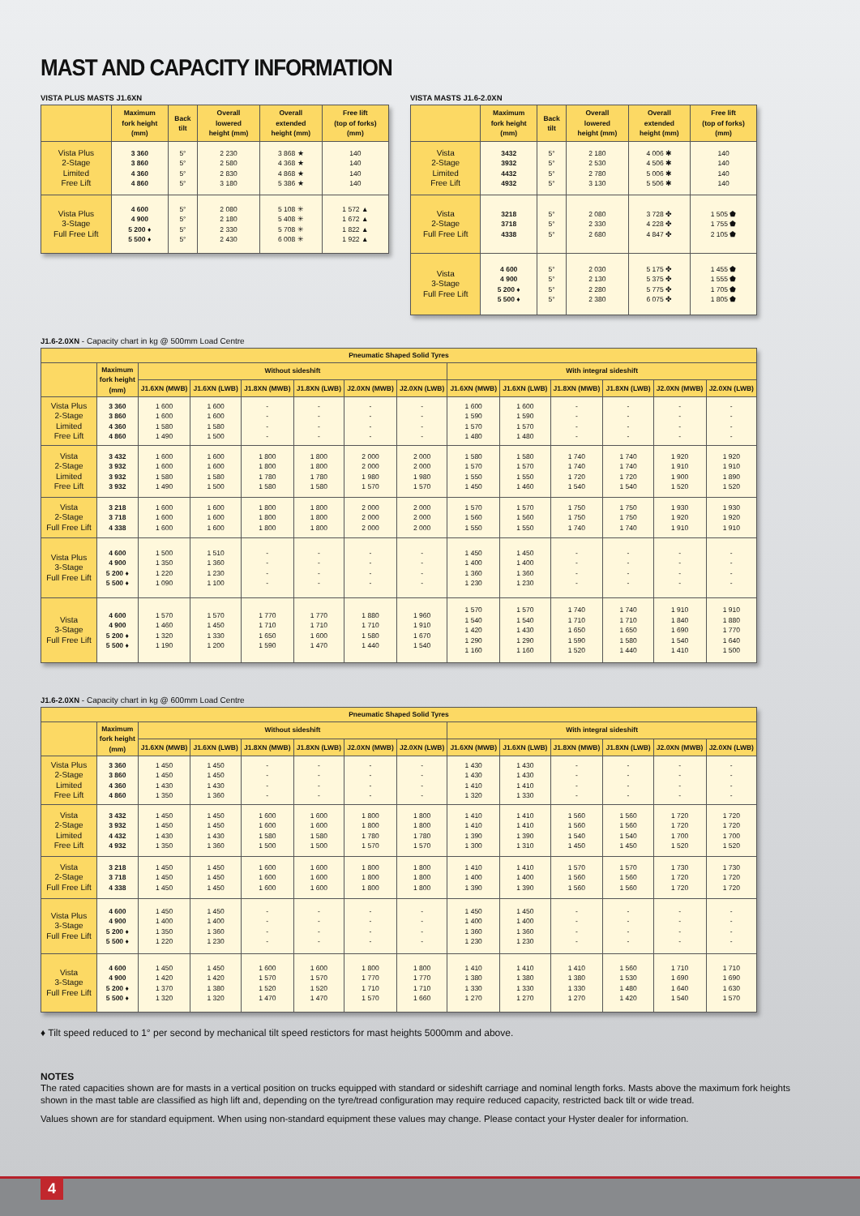MAST AND CAPACITY INFORMATION
VISTA PLUS MASTS J1.6XN
| | Maximum fork height (mm) | Back tilt | Overall lowered height (mm) | Overall extended height (mm) | Free lift (top of forks) (mm) |
| --- | --- | --- | --- | --- | --- |
| Vista Plus 2-Stage Limited Free Lift | 3 360 3 860 4 360 4 860 | 5° 5° 5° 5° | 2 230 2 580 2 830 3 180 | 3 868 ★ 4 368 ★ 4 868 ★ 5 386 ★ | 140 140 140 140 |
| Vista Plus 3-Stage Full Free Lift | 4 600 4 900 5 200 ♦ 5 500 ♦ | 5° 5° 5° 5° | 2 080 2 180 2 330 2 430 | 5 108 ✳ 5 408 ✳ 5 708 ✳ 6 008 ✳ | 1 572 ▲ 1 672 ▲ 1 822 ▲ 1 922 ▲ |
VISTA MASTS J1.6-2.0XN
| | Maximum fork height (mm) | Back tilt | Overall lowered height (mm) | Overall extended height (mm) | Free lift (top of forks) (mm) |
| --- | --- | --- | --- | --- | --- |
| Vista 2-Stage Limited Free Lift | 3432 3932 4432 4932 | 5° 5° 5° 5° | 2 180 2 530 2 780 3 130 | 4 006 ✱ 4 506 ✱ 5 006 ✱ 5 506 ✱ | 140 140 140 140 |
| Vista 2-Stage Full Free Lift | 3218 3718 4338 | 5° 5° 5° | 2 080 2 330 2 680 | 3 728 ✤ 4 228 ✤ 4 847 ✤ | 1 505 ⬟ 1 755 ⬟ 2 105 ⬟ |
| Vista 3-Stage Full Free Lift | 4 600 4 900 5 200 ♦ 5 500 ♦ | 5° 5° 5° 5° | 2 030 2 130 2 280 2 380 | 5 175 ✤ 5 375 ✤ 5 775 ✤ 6 075 ✤ | 1 455 ⬟ 1 555 ⬟ 1 705 ⬟ 1 805 ⬟ |
J1.6-2.0XN - Capacity chart in kg @ 500mm Load Centre
| Pneumatic Shaped Solid Tyres | | | | | | | | | | | | | |
| --- | --- | --- | --- | --- | --- | --- | --- | --- | --- | --- | --- | --- | --- |
| | Maximum fork height (mm) | Without sideshift | | | | | | With integral sideshift | | | | | |
| | | J1.6XN (MWB) | J1.6XN (LWB) | J1.8XN (MWB) | J1.8XN (LWB) | J2.0XN (MWB) | J2.0XN (LWB) | J1.6XN (MWB) | J1.6XN (LWB) | J1.8XN (MWB) | J1.8XN (LWB) | J2.0XN (MWB) | J2.0XN (LWB) |
| Vista Plus 2-Stage Limited Free Lift | 3 360 3 860 4 360 4 860 | 1 600 1 600 1 580 1 490 | 1 600 1 600 1 580 1 500 | - - - - | - - - - | - - - - | - - - - | 1 600 1 590 1 570 1 480 | 1 600 1 590 1 570 1 480 | - - - - | - - - - | - - - - | - - - - |
| Vista 2-Stage Limited Free Lift | 3 432 3 932 3 932 3 932 | 1 600 1 600 1 580 1 490 | 1 600 1 600 1 580 1 500 | 1 800 1 800 1 780 1 580 | 1 800 1 800 1 780 1 580 | 2 000 2 000 1 980 1 570 | 2 000 2 000 1 980 1 570 | 1 580 1 570 1 550 1 450 | 1 580 1 570 1 550 1 460 | 1 740 1 740 1 720 1 540 | 1 740 1 740 1 720 1 540 | 1 920 1 910 1 900 1 520 | 1 920 1 910 1 890 1 520 |
| Vista 2-Stage Full Free Lift | 3 218 3 718 4 338 | 1 600 1 600 1 600 | 1 600 1 600 1 600 | 1 800 1 800 1 800 | 1 800 1 800 1 800 | 2 000 2 000 2 000 | 2 000 2 000 2 000 | 1 570 1 560 1 550 | 1 570 1 560 1 550 | 1 750 1 750 1 740 | 1 750 1 750 1 740 | 1 930 1 920 1 910 | 1 930 1 920 1 910 |
| Vista Plus 3-Stage Full Free Lift | 4 600 4 900 5 200 ♦ 5 500 ♦ | 1 500 1 350 1 220 1 090 | 1 510 1 360 1 230 1 100 | - - - - | - - - - | - - - - | - - - - | 1 450 1 400 1 360 1 230 | 1 450 1 400 1 360 1 230 | - - - - | - - - - | - - - - | - - - - |
| Vista 3-Stage Full Free Lift | 4 600 4 900 5 200 ♦ 5 500 ♦ | 1 570 1 460 1 320 1 190 | 1 570 1 450 1 330 1 200 | 1 770 1 710 1 650 1 590 | 1 770 1 710 1 600 1 470 | 1 880 1 710 1 580 1 440 | 1 960 1 910 1 670 1 540 | 1 570 1 540 1 420 1 290 1 160 | 1 570 1 540 1 430 1 290 1 160 | 1 740 1 710 1 650 1 590 1 520 | 1 740 1 710 1 650 1 580 1 440 | 1 910 1 840 1 690 1 540 1 410 | 1 910 1 880 1 770 1 640 1 500 |
J1.6-2.0XN - Capacity chart in kg @ 600mm Load Centre
| Pneumatic Shaped Solid Tyres | | | | | | | | | | | | | |
| --- | --- | --- | --- | --- | --- | --- | --- | --- | --- | --- | --- | --- | --- |
| | Maximum fork height (mm) | Without sideshift | | | | | | With integral sideshift | | | | | |
| | | J1.6XN (MWB) | J1.6XN (LWB) | J1.8XN (MWB) | J1.8XN (LWB) | J2.0XN (MWB) | J2.0XN (LWB) | J1.6XN (MWB) | J1.6XN (LWB) | J1.8XN (MWB) | J1.8XN (LWB) | J2.0XN (MWB) | J2.0XN (LWB) |
| Vista Plus 2-Stage Limited Free Lift | 3 360 3 860 4 360 4 860 | 1 450 1 450 1 430 1 350 | 1 450 1 450 1 430 1 360 | - - - - | - - - - | - - - - | - - - - | 1 430 1 430 1 410 1 320 | 1 430 1 430 1 410 1 330 | - - - - | - - - - | - - - - | - - - - |
| Vista 2-Stage Limited Free Lift | 3 432 3 932 4 432 4 932 | 1 450 1 450 1 430 1 350 | 1 450 1 450 1 430 1 360 | 1 600 1 600 1 580 1 500 | 1 600 1 600 1 580 1 500 | 1 800 1 800 1 780 1 570 | 1 800 1 800 1 780 1 570 | 1 410 1 410 1 390 1 300 | 1 410 1 410 1 390 1 310 | 1 560 1 560 1 540 1 450 | 1 560 1 560 1 540 1 450 | 1 720 1 720 1 700 1 520 | 1 720 1 720 1 700 1 520 |
| Vista 2-Stage Full Free Lift | 3 218 3 718 4 338 | 1 450 1 450 1 450 | 1 450 1 450 1 450 | 1 600 1 600 1 600 | 1 600 1 600 1 600 | 1 800 1 800 1 800 | 1 800 1 800 1 800 | 1 410 1 400 1 390 | 1 410 1 400 1 390 | 1 570 1 560 1 560 | 1 570 1 560 1 560 | 1 730 1 720 1 720 | 1 730 1 720 1 720 |
| Vista Plus 3-Stage Full Free Lift | 4 600 4 900 5 200 ♦ 5 500 ♦ | 1 450 1 400 1 350 1 220 | 1 450 1 400 1 360 1 230 | - - - - | - - - - | - - - - | - - - - | 1 450 1 400 1 360 1 230 | 1 450 1 400 1 360 1 230 | - - - - | - - - - | - - - - | - - - - |
| Vista 3-Stage Full Free Lift | 4 600 4 900 5 200 ♦ 5 500 ♦ | 1 450 1 420 1 370 1 320 | 1 450 1 420 1 380 1 320 | 1 600 1 570 1 520 1 470 | 1 600 1 570 1 520 1 470 | 1 800 1 770 1 710 1 570 | 1 800 1 770 1 710 1 660 | 1 410 1 380 1 330 1 270 | 1 410 1 380 1 330 1 270 | 1 410 1 380 1 330 1 270 | 1 560 1 530 1 480 1 420 | 1 710 1 690 1 640 1 540 | 1 710 1 690 1 630 1 570 |
♦ Tilt speed reduced to 1° per second by mechanical tilt speed restictors for mast heights 5000mm and above.
NOTES
The rated capacities shown are for masts in a vertical position on trucks equipped with standard or sideshift carriage and nominal length forks. Masts above the maximum fork heights shown in the mast table are classified as high lift and, depending on the tyre/tread configuration may require reduced capacity, restricted back tilt or wide tread.
Values shown are for standard equipment. When using non-standard equipment these values may change. Please contact your Hyster dealer for information.
4